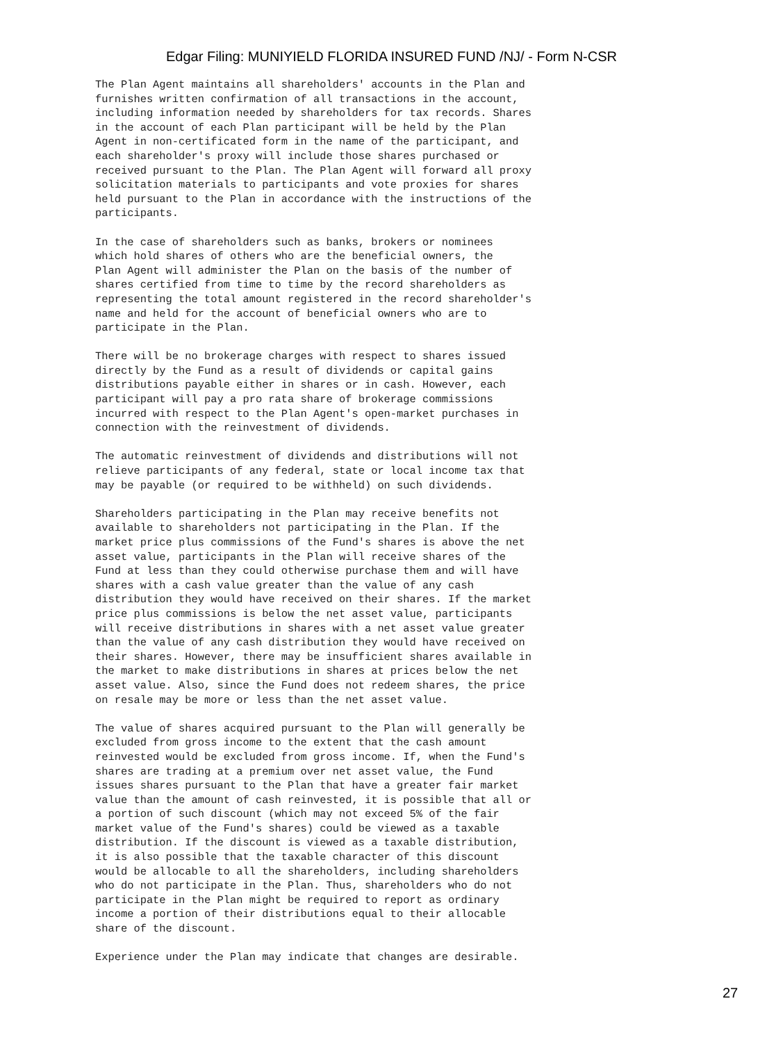Edgar Filing: MUNIYIELD FLORIDA INSURED FUND /NJ/ - Form N-CSR
The Plan Agent maintains all shareholders' accounts in the Plan and
furnishes written confirmation of all transactions in the account,
including information needed by shareholders for tax records. Shares
in the account of each Plan participant will be held by the Plan
Agent in non-certificated form in the name of the participant, and
each shareholder's proxy will include those shares purchased or
received pursuant to the Plan. The Plan Agent will forward all proxy
solicitation materials to participants and vote proxies for shares
held pursuant to the Plan in accordance with the instructions of the
participants.

In the case of shareholders such as banks, brokers or nominees
which hold shares of others who are the beneficial owners, the
Plan Agent will administer the Plan on the basis of the number of
shares certified from time to time by the record shareholders as
representing the total amount registered in the record shareholder's
name and held for the account of beneficial owners who are to
participate in the Plan.

There will be no brokerage charges with respect to shares issued
directly by the Fund as a result of dividends or capital gains
distributions payable either in shares or in cash. However, each
participant will pay a pro rata share of brokerage commissions
incurred with respect to the Plan Agent's open-market purchases in
connection with the reinvestment of dividends.

The automatic reinvestment of dividends and distributions will not
relieve participants of any federal, state or local income tax that
may be payable (or required to be withheld) on such dividends.

Shareholders participating in the Plan may receive benefits not
available to shareholders not participating in the Plan. If the
market price plus commissions of the Fund's shares is above the net
asset value, participants in the Plan will receive shares of the
Fund at less than they could otherwise purchase them and will have
shares with a cash value greater than the value of any cash
distribution they would have received on their shares. If the market
price plus commissions is below the net asset value, participants
will receive distributions in shares with a net asset value greater
than the value of any cash distribution they would have received on
their shares. However, there may be insufficient shares available in
the market to make distributions in shares at prices below the net
asset value. Also, since the Fund does not redeem shares, the price
on resale may be more or less than the net asset value.

The value of shares acquired pursuant to the Plan will generally be
excluded from gross income to the extent that the cash amount
reinvested would be excluded from gross income. If, when the Fund's
shares are trading at a premium over net asset value, the Fund
issues shares pursuant to the Plan that have a greater fair market
value than the amount of cash reinvested, it is possible that all or
a portion of such discount (which may not exceed 5% of the fair
market value of the Fund's shares) could be viewed as a taxable
distribution. If the discount is viewed as a taxable distribution,
it is also possible that the taxable character of this discount
would be allocable to all the shareholders, including shareholders
who do not participate in the Plan. Thus, shareholders who do not
participate in the Plan might be required to report as ordinary
income a portion of their distributions equal to their allocable
share of the discount.

Experience under the Plan may indicate that changes are desirable.
27